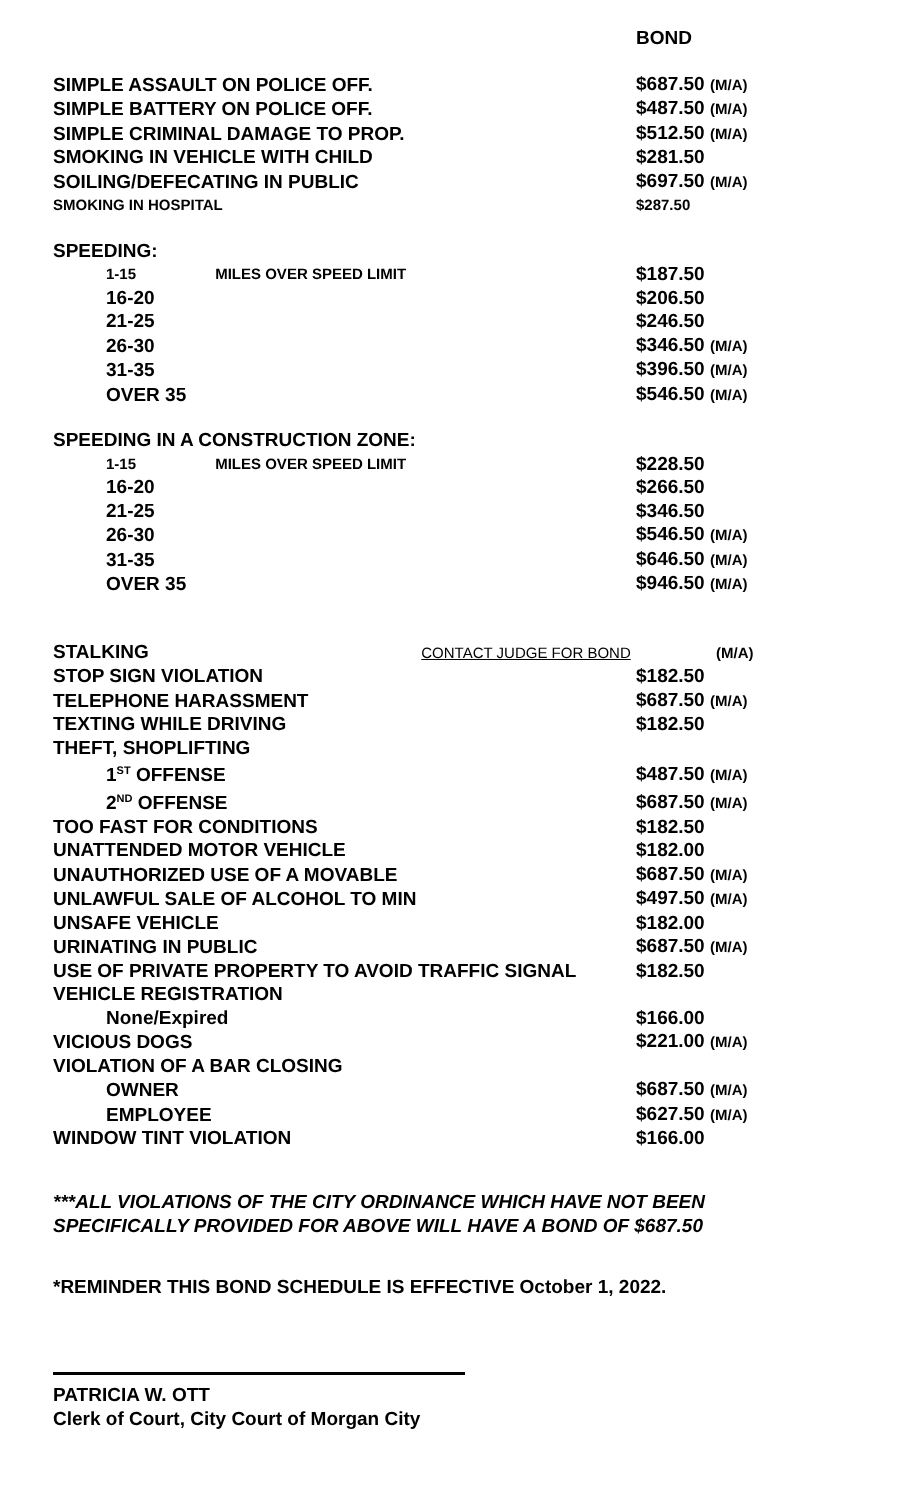| | BOND |
| SIMPLE ASSAULT ON POLICE OFF. | $687.50 (M/A) |
| SIMPLE BATTERY ON POLICE OFF. | $487.50 (M/A) |
| SIMPLE CRIMINAL DAMAGE TO PROP. | $512.50 (M/A) |
| SMOKING IN VEHICLE WITH CHILD | $281.50 |
| SOILING/DEFECATING IN PUBLIC | $697.50 (M/A) |
| SMOKING IN HOSPITAL | $287.50 |
| SPEEDING: | |
| 1-15 MILES OVER SPEED LIMIT | $187.50 |
| 16-20 | $206.50 |
| 21-25 | $246.50 |
| 26-30 | $346.50 (M/A) |
| 31-35 | $396.50 (M/A) |
| OVER 35 | $546.50 (M/A) |
| SPEEDING IN A CONSTRUCTION ZONE: | |
| 1-15 MILES OVER SPEED LIMIT | $228.50 |
| 16-20 | $266.50 |
| 21-25 | $346.50 |
| 26-30 | $546.50 (M/A) |
| 31-35 | $646.50 (M/A) |
| OVER 35 | $946.50 (M/A) |
| STALKING CONTACT JUDGE FOR BOND | (M/A) |
| STOP SIGN VIOLATION | $182.50 |
| TELEPHONE HARASSMENT | $687.50 (M/A) |
| TEXTING WHILE DRIVING | $182.50 |
| THEFT, SHOPLIFTING | |
| 1<sup>ST</sup> OFFENSE | $487.50 (M/A) |
| 2<sup>ND</sup> OFFENSE | $687.50 (M/A) |
| TOO FAST FOR CONDITIONS | $182.50 |
| UNATTENDED MOTOR VEHICLE | $182.00 |
| UNAUTHORIZED USE OF A MOVABLE | $687.50 (M/A) |
| UNLAWFUL SALE OF ALCOHOL TO MIN | $497.50 (M/A) |
| UNSAFE VEHICLE | $182.00 |
| URINATING IN PUBLIC | $687.50 (M/A) |
| USE OF PRIVATE PROPERTY TO AVOID TRAFFIC SIGNAL | $182.50 |
| VEHICLE REGISTRATION | |
| None/Expired | $166.00 |
| VICIOUS DOGS | $221.00 (M/A) |
| VIOLATION OF A BAR CLOSING | |
| OWNER | $687.50 (M/A) |
| EMPLOYEE | $627.50 (M/A) |
| WINDOW TINT VIOLATION | $166.00 |
***ALL VIOLATIONS OF THE CITY ORDINANCE WHICH HAVE NOT BEEN
SPECIFICALLY PROVIDED FOR ABOVE WILL HAVE A BOND OF $687.50
*REMINDER THIS BOND SCHEDULE IS EFFECTIVE October 1, 2022.
PATRICIA W. OTT
Clerk of Court, City Court of Morgan City